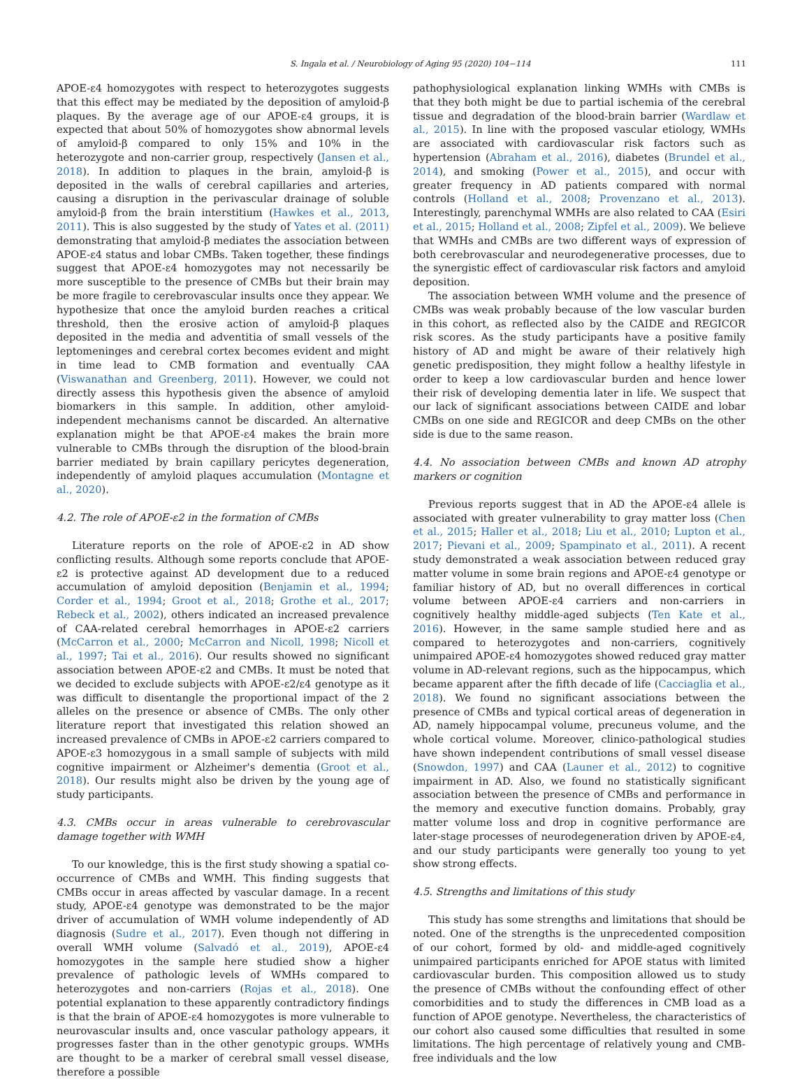S. Ingala et al. / Neurobiology of Aging 95 (2020) 104−114 111
APOE-ε4 homozygotes with respect to heterozygotes suggests that this effect may be mediated by the deposition of amyloid-β plaques. By the average age of our APOE-ε4 groups, it is expected that about 50% of homozygotes show abnormal levels of amyloid-β compared to only 15% and 10% in the heterozygote and non-carrier group, respectively (Jansen et al., 2018). In addition to plaques in the brain, amyloid-β is deposited in the walls of cerebral capillaries and arteries, causing a disruption in the perivascular drainage of soluble amyloid-β from the brain interstitium (Hawkes et al., 2013, 2011). This is also suggested by the study of Yates et al. (2011) demonstrating that amyloid-β mediates the association between APOE-ε4 status and lobar CMBs. Taken together, these findings suggest that APOE-ε4 homozygotes may not necessarily be more susceptible to the presence of CMBs but their brain may be more fragile to cerebrovascular insults once they appear. We hypothesize that once the amyloid burden reaches a critical threshold, then the erosive action of amyloid-β plaques deposited in the media and adventitia of small vessels of the leptomeninges and cerebral cortex becomes evident and might in time lead to CMB formation and eventually CAA (Viswanathan and Greenberg, 2011). However, we could not directly assess this hypothesis given the absence of amyloid biomarkers in this sample. In addition, other amyloid-independent mechanisms cannot be discarded. An alternative explanation might be that APOE-ε4 makes the brain more vulnerable to CMBs through the disruption of the blood-brain barrier mediated by brain capillary pericytes degeneration, independently of amyloid plaques accumulation (Montagne et al., 2020).
4.2. The role of APOE-ε2 in the formation of CMBs
Literature reports on the role of APOE-ε2 in AD show conflicting results. Although some reports conclude that APOE-ε2 is protective against AD development due to a reduced accumulation of amyloid deposition (Benjamin et al., 1994; Corder et al., 1994; Groot et al., 2018; Grothe et al., 2017; Rebeck et al., 2002), others indicated an increased prevalence of CAA-related cerebral hemorrhages in APOE-ε2 carriers (McCarron et al., 2000; McCarron and Nicoll, 1998; Nicoll et al., 1997; Tai et al., 2016). Our results showed no significant association between APOE-ε2 and CMBs. It must be noted that we decided to exclude subjects with APOE-ε2/ε4 genotype as it was difficult to disentangle the proportional impact of the 2 alleles on the presence or absence of CMBs. The only other literature report that investigated this relation showed an increased prevalence of CMBs in APOE-ε2 carriers compared to APOE-ε3 homozygous in a small sample of subjects with mild cognitive impairment or Alzheimer's dementia (Groot et al., 2018). Our results might also be driven by the young age of study participants.
4.3. CMBs occur in areas vulnerable to cerebrovascular damage together with WMH
To our knowledge, this is the first study showing a spatial co-occurrence of CMBs and WMH. This finding suggests that CMBs occur in areas affected by vascular damage. In a recent study, APOE-ε4 genotype was demonstrated to be the major driver of accumulation of WMH volume independently of AD diagnosis (Sudre et al., 2017). Even though not differing in overall WMH volume (Salvadó et al., 2019), APOE-ε4 homozygotes in the sample here studied show a higher prevalence of pathologic levels of WMHs compared to heterozygotes and non-carriers (Rojas et al., 2018). One potential explanation to these apparently contradictory findings is that the brain of APOE-ε4 homozygotes is more vulnerable to neurovascular insults and, once vascular pathology appears, it progresses faster than in the other genotypic groups. WMHs are thought to be a marker of cerebral small vessel disease, therefore a possible
pathophysiological explanation linking WMHs with CMBs is that they both might be due to partial ischemia of the cerebral tissue and degradation of the blood-brain barrier (Wardlaw et al., 2015). In line with the proposed vascular etiology, WMHs are associated with cardiovascular risk factors such as hypertension (Abraham et al., 2016), diabetes (Brundel et al., 2014), and smoking (Power et al., 2015), and occur with greater frequency in AD patients compared with normal controls (Holland et al., 2008; Provenzano et al., 2013). Interestingly, parenchymal WMHs are also related to CAA (Esiri et al., 2015; Holland et al., 2008; Zipfel et al., 2009). We believe that WMHs and CMBs are two different ways of expression of both cerebrovascular and neurodegenerative processes, due to the synergistic effect of cardiovascular risk factors and amyloid deposition.
The association between WMH volume and the presence of CMBs was weak probably because of the low vascular burden in this cohort, as reflected also by the CAIDE and REGICOR risk scores. As the study participants have a positive family history of AD and might be aware of their relatively high genetic predisposition, they might follow a healthy lifestyle in order to keep a low cardiovascular burden and hence lower their risk of developing dementia later in life. We suspect that our lack of significant associations between CAIDE and lobar CMBs on one side and REGICOR and deep CMBs on the other side is due to the same reason.
4.4. No association between CMBs and known AD atrophy markers or cognition
Previous reports suggest that in AD the APOE-ε4 allele is associated with greater vulnerability to gray matter loss (Chen et al., 2015; Haller et al., 2018; Liu et al., 2010; Lupton et al., 2017; Pievani et al., 2009; Spampinato et al., 2011). A recent study demonstrated a weak association between reduced gray matter volume in some brain regions and APOE-ε4 genotype or familiar history of AD, but no overall differences in cortical volume between APOE-ε4 carriers and non-carriers in cognitively healthy middle-aged subjects (Ten Kate et al., 2016). However, in the same sample studied here and as compared to heterozygotes and non-carriers, cognitively unimpaired APOE-ε4 homozygotes showed reduced gray matter volume in AD-relevant regions, such as the hippocampus, which became apparent after the fifth decade of life (Cacciaglia et al., 2018). We found no significant associations between the presence of CMBs and typical cortical areas of degeneration in AD, namely hippocampal volume, precuneus volume, and the whole cortical volume. Moreover, clinico-pathological studies have shown independent contributions of small vessel disease (Snowdon, 1997) and CAA (Launer et al., 2012) to cognitive impairment in AD. Also, we found no statistically significant association between the presence of CMBs and performance in the memory and executive function domains. Probably, gray matter volume loss and drop in cognitive performance are later-stage processes of neurodegeneration driven by APOE-ε4, and our study participants were generally too young to yet show strong effects.
4.5. Strengths and limitations of this study
This study has some strengths and limitations that should be noted. One of the strengths is the unprecedented composition of our cohort, formed by old- and middle-aged cognitively unimpaired participants enriched for APOE status with limited cardiovascular burden. This composition allowed us to study the presence of CMBs without the confounding effect of other comorbidities and to study the differences in CMB load as a function of APOE genotype. Nevertheless, the characteristics of our cohort also caused some difficulties that resulted in some limitations. The high percentage of relatively young and CMB-free individuals and the low